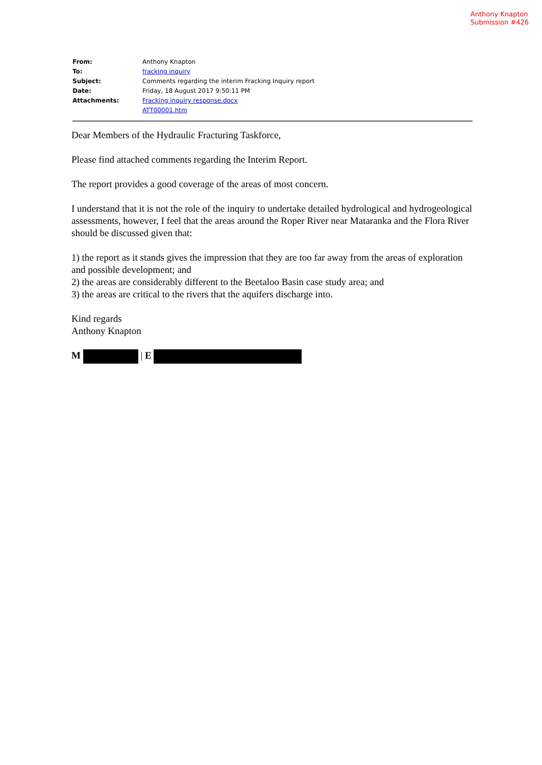Anthony Knapton
Submission #426
| From: | Anthony Knapton |
| To: | fracking inquiry |
| Subject: | Comments regarding the interim Fracking Inquiry report |
| Date: | Friday, 18 August 2017 9:50:11 PM |
| Attachments: | Fracking inquiry response.docx ATT00001.htm |
Dear Members of the Hydraulic Fracturing Taskforce,
Please find attached comments regarding the Interim Report.
The report provides a good coverage of the areas of most concern.
I understand that it is not the role of the inquiry to undertake detailed hydrological and hydrogeological assessments, however, I feel that the areas around the Roper River near Mataranka and the Flora River should be discussed given that:
1) the report as it stands gives the impression that they are too far away from the areas of exploration and possible development; and
2) the areas are considerably different to the Beetaloo Basin case study area; and
3) the areas are critical to the rivers that the aquifers discharge into.
Kind regards
Anthony Knapton
M | E